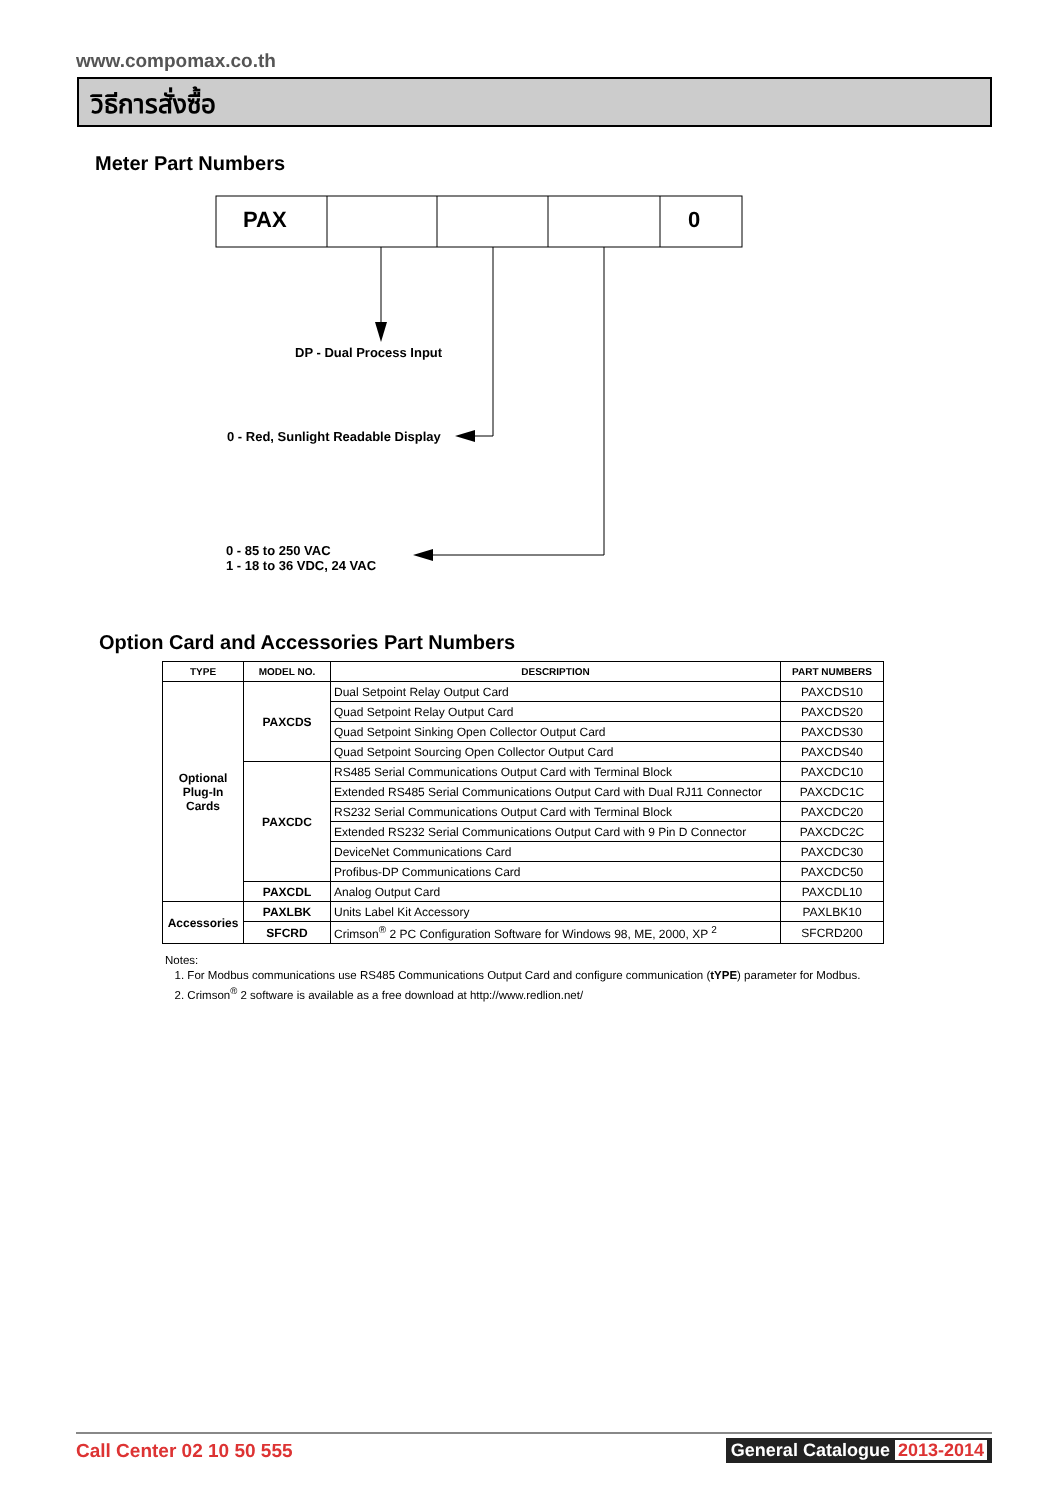www.compomax.co.th
วิธีการสั่งซื้อ
Meter Part Numbers
PAX 0
DP - Dual Process Input
0 - Red, Sunlight Readable Display
0 - 85 to 250 VAC
1 - 18 to 36 VDC, 24 VAC
Option Card and Accessories Part Numbers
| TYPE | MODEL NO. | DESCRIPTION | PART NUMBERS |
| --- | --- | --- | --- |
| Optional Plug-In Cards | PAXCDS | Dual Setpoint Relay Output Card | PAXCDS10 |
| | | Quad Setpoint Relay Output Card | PAXCDS20 |
| | | Quad Setpoint Sinking Open Collector Output Card | PAXCDS30 |
| | | Quad Setpoint Sourcing Open Collector Output Card | PAXCDS40 |
| | PAXCDC | RS485 Serial Communications Output Card with Terminal Block | PAXCDC10 |
| | | Extended RS485 Serial Communications Output Card with Dual RJ11 Connector | PAXCDC1C |
| | | RS232 Serial Communications Output Card with Terminal Block | PAXCDC20 |
| | | Extended RS232 Serial Communications Output Card with 9 Pin D Connector | PAXCDC2C |
| | | DeviceNet Communications Card | PAXCDC30 |
| | | Profibus-DP Communications Card | PAXCDC50 |
| | PAXCDL | Analog Output Card | PAXCDL10 |
| Accessories | PAXLBK | Units Label Kit Accessory | PAXLBK10 |
| | SFCRD | Crimson<sup>®</sup> 2 PC Configuration Software for Windows 98, ME, 2000, XP <sup>2</sup> | SFCRD200 |
Notes:
1. For Modbus communications use RS485 Communications Output Card and configure communication (tYPE) parameter for Modbus.
2. Crimson<sup>®</sup> 2 software is available as a free download at http://www.redlion.net/
Call Center 02 10 50 555 General Catalogue 2013-2014